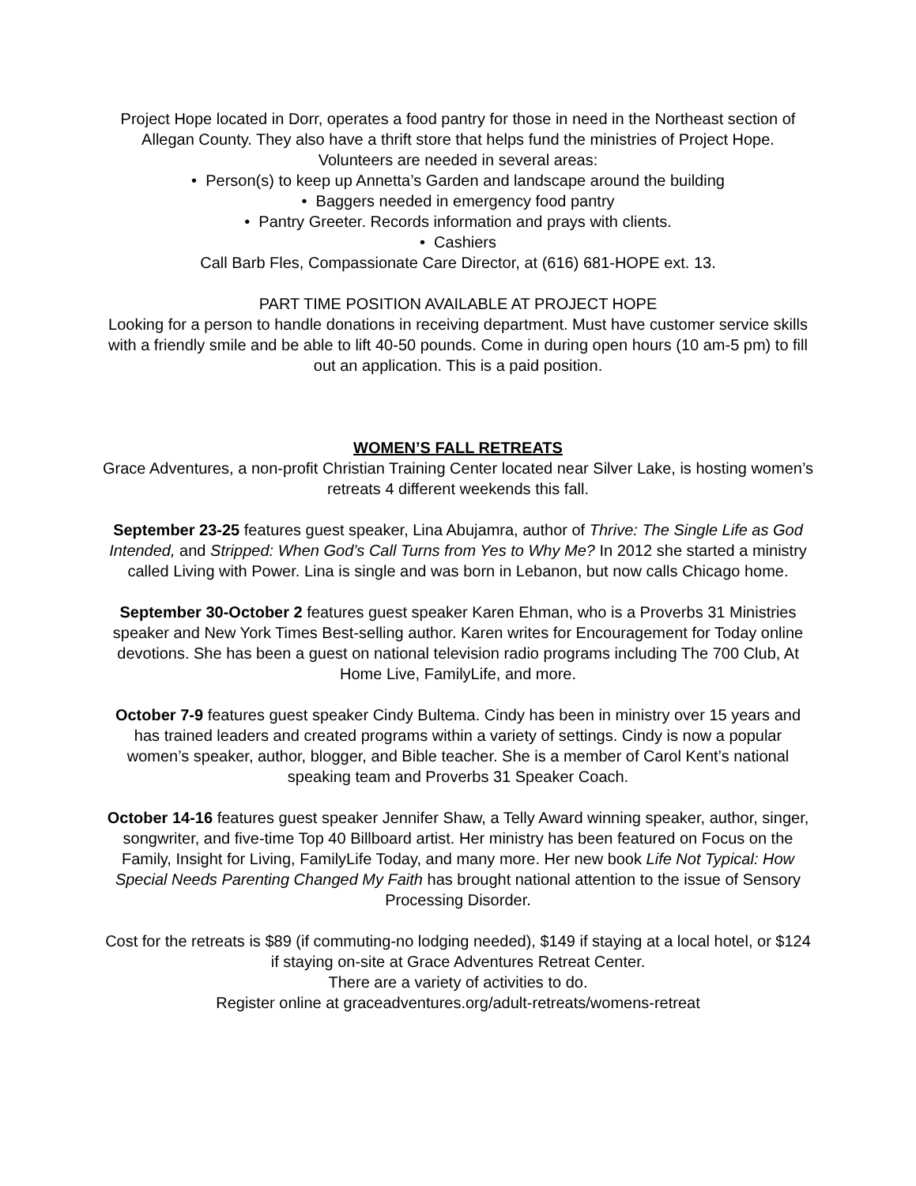Project Hope located in Dorr, operates a food pantry for those in need in the Northeast section of Allegan County. They also have a thrift store that helps fund the ministries of Project Hope. Volunteers are needed in several areas:
• Person(s) to keep up Annetta’s Garden and landscape around the building
• Baggers needed in emergency food pantry
• Pantry Greeter. Records information and prays with clients.
• Cashiers
Call Barb Fles, Compassionate Care Director, at (616) 681-HOPE ext. 13.
PART TIME POSITION AVAILABLE AT PROJECT HOPE
Looking for a person to handle donations in receiving department. Must have customer service skills with a friendly smile and be able to lift 40-50 pounds. Come in during open hours (10 am-5 pm) to fill out an application. This is a paid position.
WOMEN’S FALL RETREATS
Grace Adventures, a non-profit Christian Training Center located near Silver Lake, is hosting women’s retreats 4 different weekends this fall.
September 23-25 features guest speaker, Lina Abujamra, author of Thrive: The Single Life as God Intended, and Stripped: When God’s Call Turns from Yes to Why Me? In 2012 she started a ministry called Living with Power. Lina is single and was born in Lebanon, but now calls Chicago home.
September 30-October 2 features guest speaker Karen Ehman, who is a Proverbs 31 Ministries speaker and New York Times Best-selling author. Karen writes for Encouragement for Today online devotions. She has been a guest on national television radio programs including The 700 Club, At Home Live, FamilyLife, and more.
October 7-9 features guest speaker Cindy Bultema. Cindy has been in ministry over 15 years and has trained leaders and created programs within a variety of settings. Cindy is now a popular women’s speaker, author, blogger, and Bible teacher. She is a member of Carol Kent’s national speaking team and Proverbs 31 Speaker Coach.
October 14-16 features guest speaker Jennifer Shaw, a Telly Award winning speaker, author, singer, songwriter, and five-time Top 40 Billboard artist. Her ministry has been featured on Focus on the Family, Insight for Living, FamilyLife Today, and many more. Her new book Life Not Typical: How Special Needs Parenting Changed My Faith has brought national attention to the issue of Sensory Processing Disorder.
Cost for the retreats is $89 (if commuting-no lodging needed), $149 if staying at a local hotel, or $124 if staying on-site at Grace Adventures Retreat Center.
There are a variety of activities to do.
Register online at graceadventures.org/adult-retreats/womens-retreat